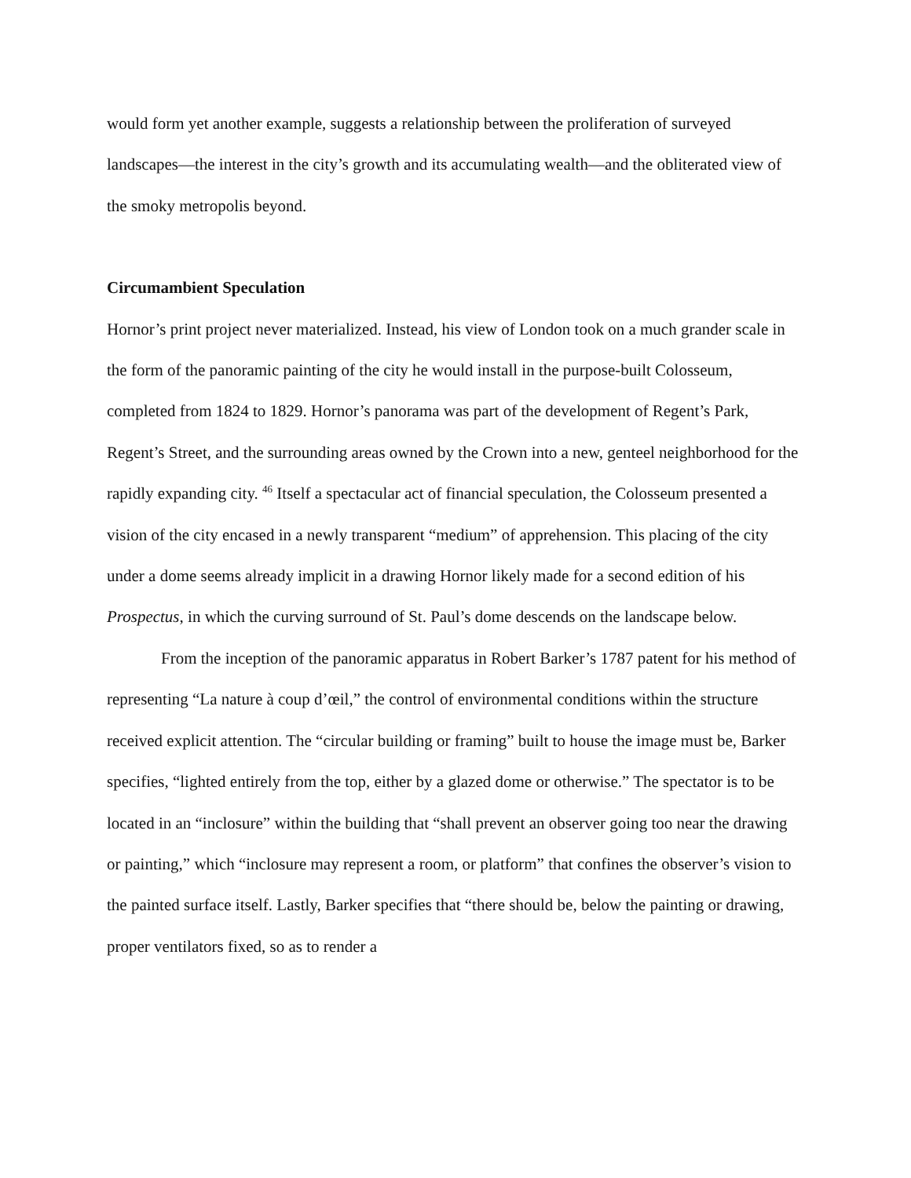would form yet another example, suggests a relationship between the proliferation of surveyed landscapes—the interest in the city’s growth and its accumulating wealth—and the obliterated view of the smoky metropolis beyond.
Circumambient Speculation
Hornor’s print project never materialized. Instead, his view of London took on a much grander scale in the form of the panoramic painting of the city he would install in the purpose-built Colosseum, completed from 1824 to 1829. Hornor’s panorama was part of the development of Regent’s Park, Regent’s Street, and the surrounding areas owned by the Crown into a new, genteel neighborhood for the rapidly expanding city. <sup>46</sup> Itself a spectacular act of financial speculation, the Colosseum presented a vision of the city encased in a newly transparent “medium” of apprehension. This placing of the city under a dome seems already implicit in a drawing Hornor likely made for a second edition of his Prospectus, in which the curving surround of St. Paul’s dome descends on the landscape below.
From the inception of the panoramic apparatus in Robert Barker’s 1787 patent for his method of representing “La nature à coup d’œil,” the control of environmental conditions within the structure received explicit attention. The “circular building or framing” built to house the image must be, Barker specifies, “lighted entirely from the top, either by a glazed dome or otherwise.” The spectator is to be located in an “inclosure” within the building that “shall prevent an observer going too near the drawing or painting,” which “inclosure may represent a room, or platform” that confines the observer’s vision to the painted surface itself. Lastly, Barker specifies that “there should be, below the painting or drawing, proper ventilators fixed, so as to render a